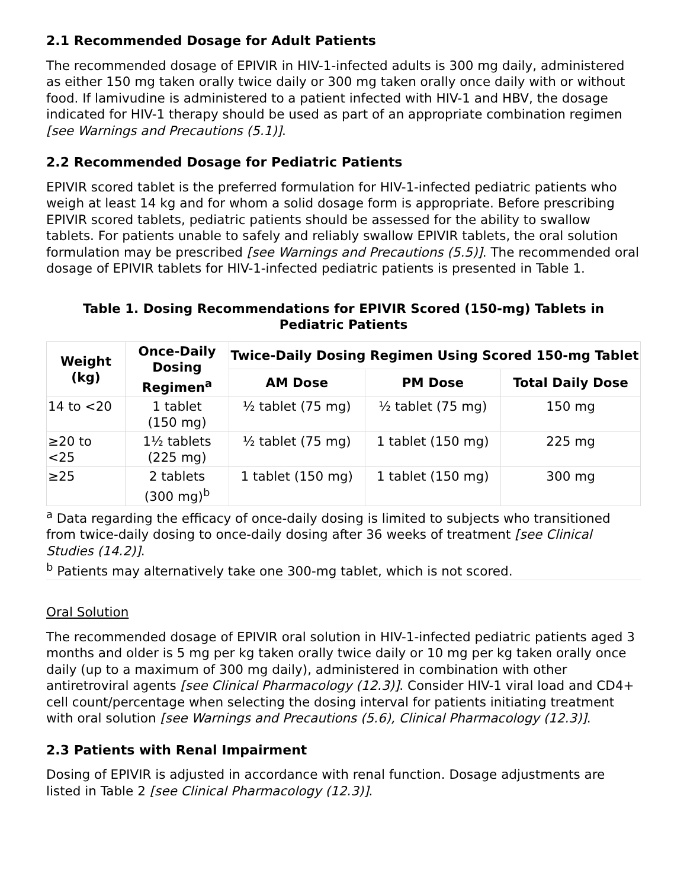2.1 Recommended Dosage for Adult Patients
The recommended dosage of EPIVIR in HIV-1-infected adults is 300 mg daily, administered as either 150 mg taken orally twice daily or 300 mg taken orally once daily with or without food. If lamivudine is administered to a patient infected with HIV-1 and HBV, the dosage indicated for HIV-1 therapy should be used as part of an appropriate combination regimen [see Warnings and Precautions (5.1)].
2.2 Recommended Dosage for Pediatric Patients
EPIVIR scored tablet is the preferred formulation for HIV-1-infected pediatric patients who weigh at least 14 kg and for whom a solid dosage form is appropriate. Before prescribing EPIVIR scored tablets, pediatric patients should be assessed for the ability to swallow tablets. For patients unable to safely and reliably swallow EPIVIR tablets, the oral solution formulation may be prescribed [see Warnings and Precautions (5.5)]. The recommended oral dosage of EPIVIR tablets for HIV-1-infected pediatric patients is presented in Table 1.
Table 1. Dosing Recommendations for EPIVIR Scored (150-mg) Tablets in Pediatric Patients
| Weight (kg) | Once-Daily Dosing Regimen<sup>a</sup> | Twice-Daily Dosing Regimen Using Scored 150-mg Tablet | | |
| --- | --- | --- | --- | --- |
| | | AM Dose | PM Dose | Total Daily Dose |
| 14 to <20 | 1 tablet (150 mg) | ½ tablet (75 mg) | ½ tablet (75 mg) | 150 mg |
| ≥20 to <25 | 1½ tablets (225 mg) | ½ tablet (75 mg) | 1 tablet (150 mg) | 225 mg |
| ≥25 | 2 tablets (300 mg)<sup>b</sup> | 1 tablet (150 mg) | 1 tablet (150 mg) | 300 mg |
<sup>a</sup> Data regarding the efficacy of once-daily dosing is limited to subjects who transitioned from twice-daily dosing to once-daily dosing after 36 weeks of treatment [see Clinical Studies (14.2)].
<sup>b</sup> Patients may alternatively take one 300-mg tablet, which is not scored.
Oral Solution
The recommended dosage of EPIVIR oral solution in HIV-1-infected pediatric patients aged 3 months and older is 5 mg per kg taken orally twice daily or 10 mg per kg taken orally once daily (up to a maximum of 300 mg daily), administered in combination with other antiretroviral agents [see Clinical Pharmacology (12.3)]. Consider HIV-1 viral load and CD4+ cell count/percentage when selecting the dosing interval for patients initiating treatment with oral solution [see Warnings and Precautions (5.6), Clinical Pharmacology (12.3)].
2.3 Patients with Renal Impairment
Dosing of EPIVIR is adjusted in accordance with renal function. Dosage adjustments are listed in Table 2 [see Clinical Pharmacology (12.3)].